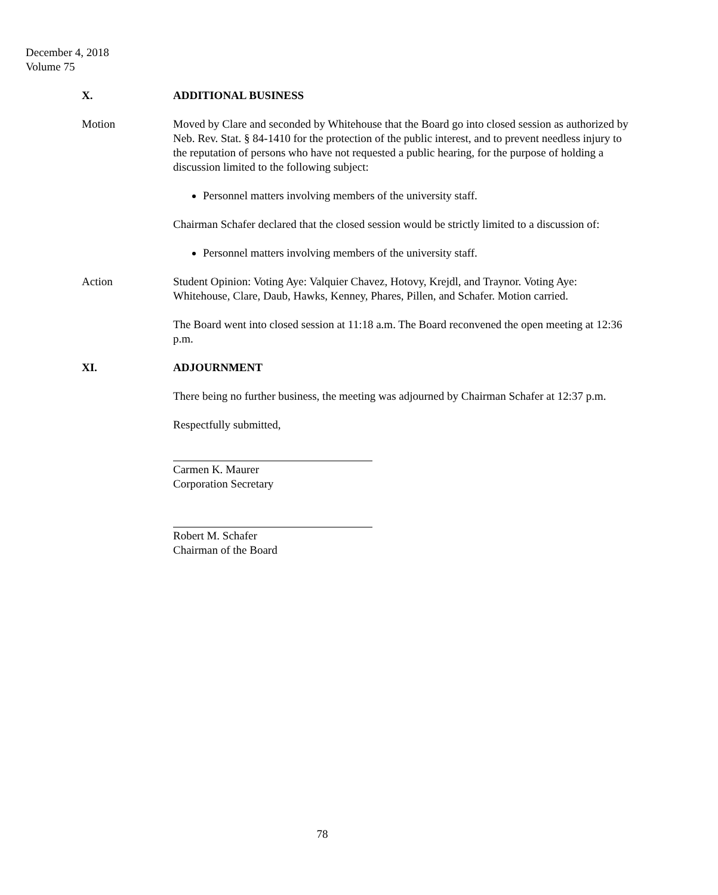December 4, 2018
Volume 75
X. ADDITIONAL BUSINESS
Motion Moved by Clare and seconded by Whitehouse that the Board go into closed session as authorized by Neb. Rev. Stat. § 84-1410 for the protection of the public interest, and to prevent needless injury to the reputation of persons who have not requested a public hearing, for the purpose of holding a discussion limited to the following subject:
Personnel matters involving members of the university staff.
Chairman Schafer declared that the closed session would be strictly limited to a discussion of:
Personnel matters involving members of the university staff.
Action Student Opinion: Voting Aye: Valquier Chavez, Hotovy, Krejdl, and Traynor. Voting Aye: Whitehouse, Clare, Daub, Hawks, Kenney, Phares, Pillen, and Schafer. Motion carried.
The Board went into closed session at 11:18 a.m. The Board reconvened the open meeting at 12:36 p.m.
XI. ADJOURNMENT
There being no further business, the meeting was adjourned by Chairman Schafer at 12:37 p.m.
Respectfully submitted,
Carmen K. Maurer
Corporation Secretary
Robert M. Schafer
Chairman of the Board
78